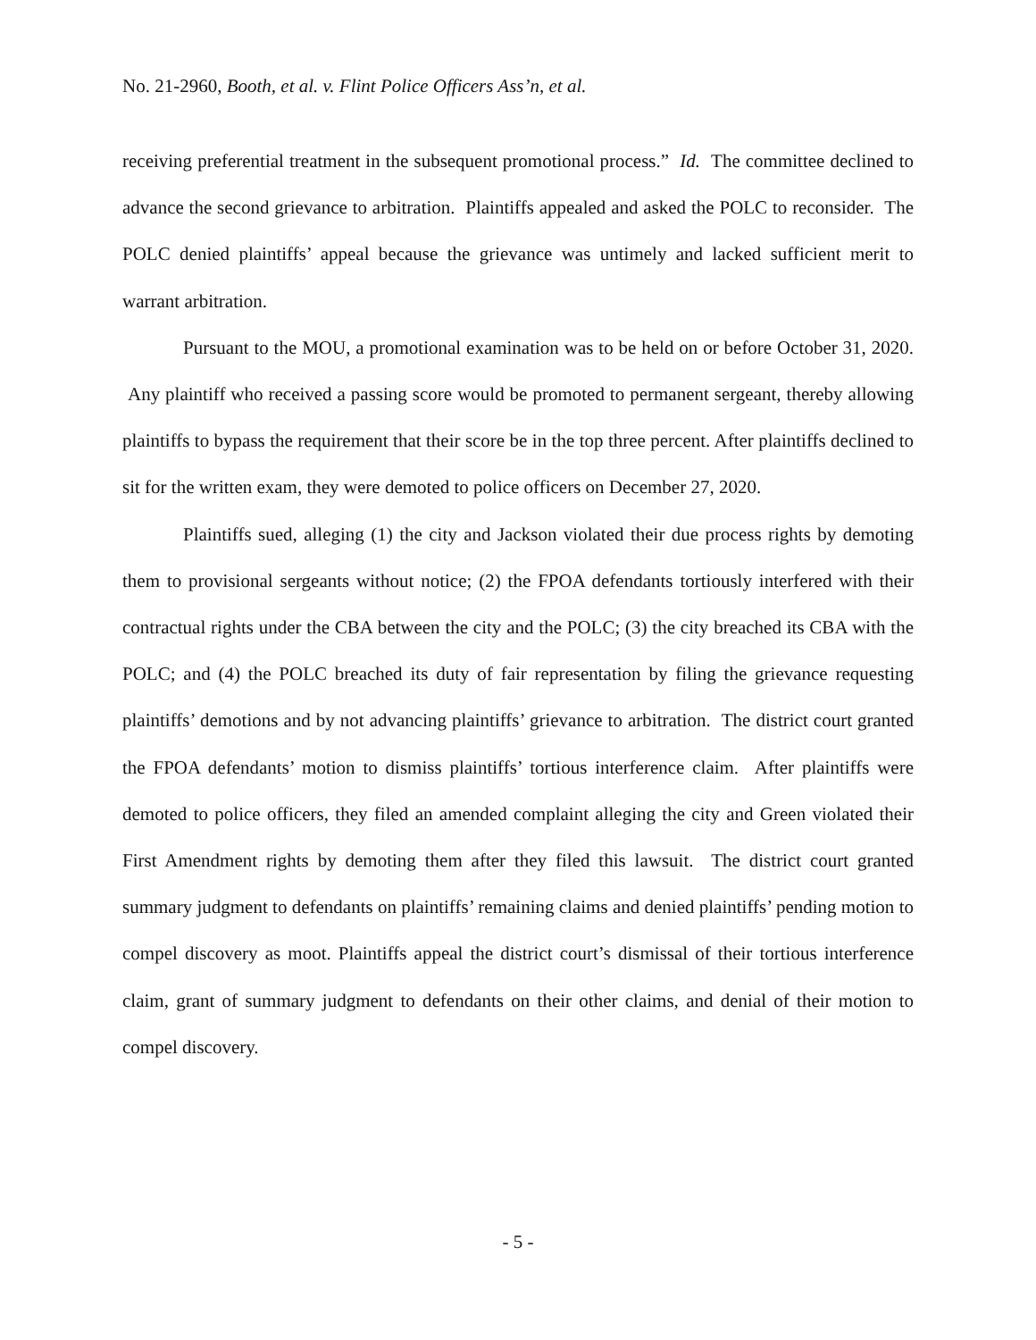No. 21-2960, Booth, et al. v. Flint Police Officers Ass’n, et al.
receiving preferential treatment in the subsequent promotional process.” Id. The committee declined to advance the second grievance to arbitration. Plaintiffs appealed and asked the POLC to reconsider. The POLC denied plaintiffs’ appeal because the grievance was untimely and lacked sufficient merit to warrant arbitration.
Pursuant to the MOU, a promotional examination was to be held on or before October 31, 2020. Any plaintiff who received a passing score would be promoted to permanent sergeant, thereby allowing plaintiffs to bypass the requirement that their score be in the top three percent. After plaintiffs declined to sit for the written exam, they were demoted to police officers on December 27, 2020.
Plaintiffs sued, alleging (1) the city and Jackson violated their due process rights by demoting them to provisional sergeants without notice; (2) the FPOA defendants tortiously interfered with their contractual rights under the CBA between the city and the POLC; (3) the city breached its CBA with the POLC; and (4) the POLC breached its duty of fair representation by filing the grievance requesting plaintiffs’ demotions and by not advancing plaintiffs’ grievance to arbitration. The district court granted the FPOA defendants’ motion to dismiss plaintiffs’ tortious interference claim. After plaintiffs were demoted to police officers, they filed an amended complaint alleging the city and Green violated their First Amendment rights by demoting them after they filed this lawsuit. The district court granted summary judgment to defendants on plaintiffs’ remaining claims and denied plaintiffs’ pending motion to compel discovery as moot. Plaintiffs appeal the district court’s dismissal of their tortious interference claim, grant of summary judgment to defendants on their other claims, and denial of their motion to compel discovery.
- 5 -